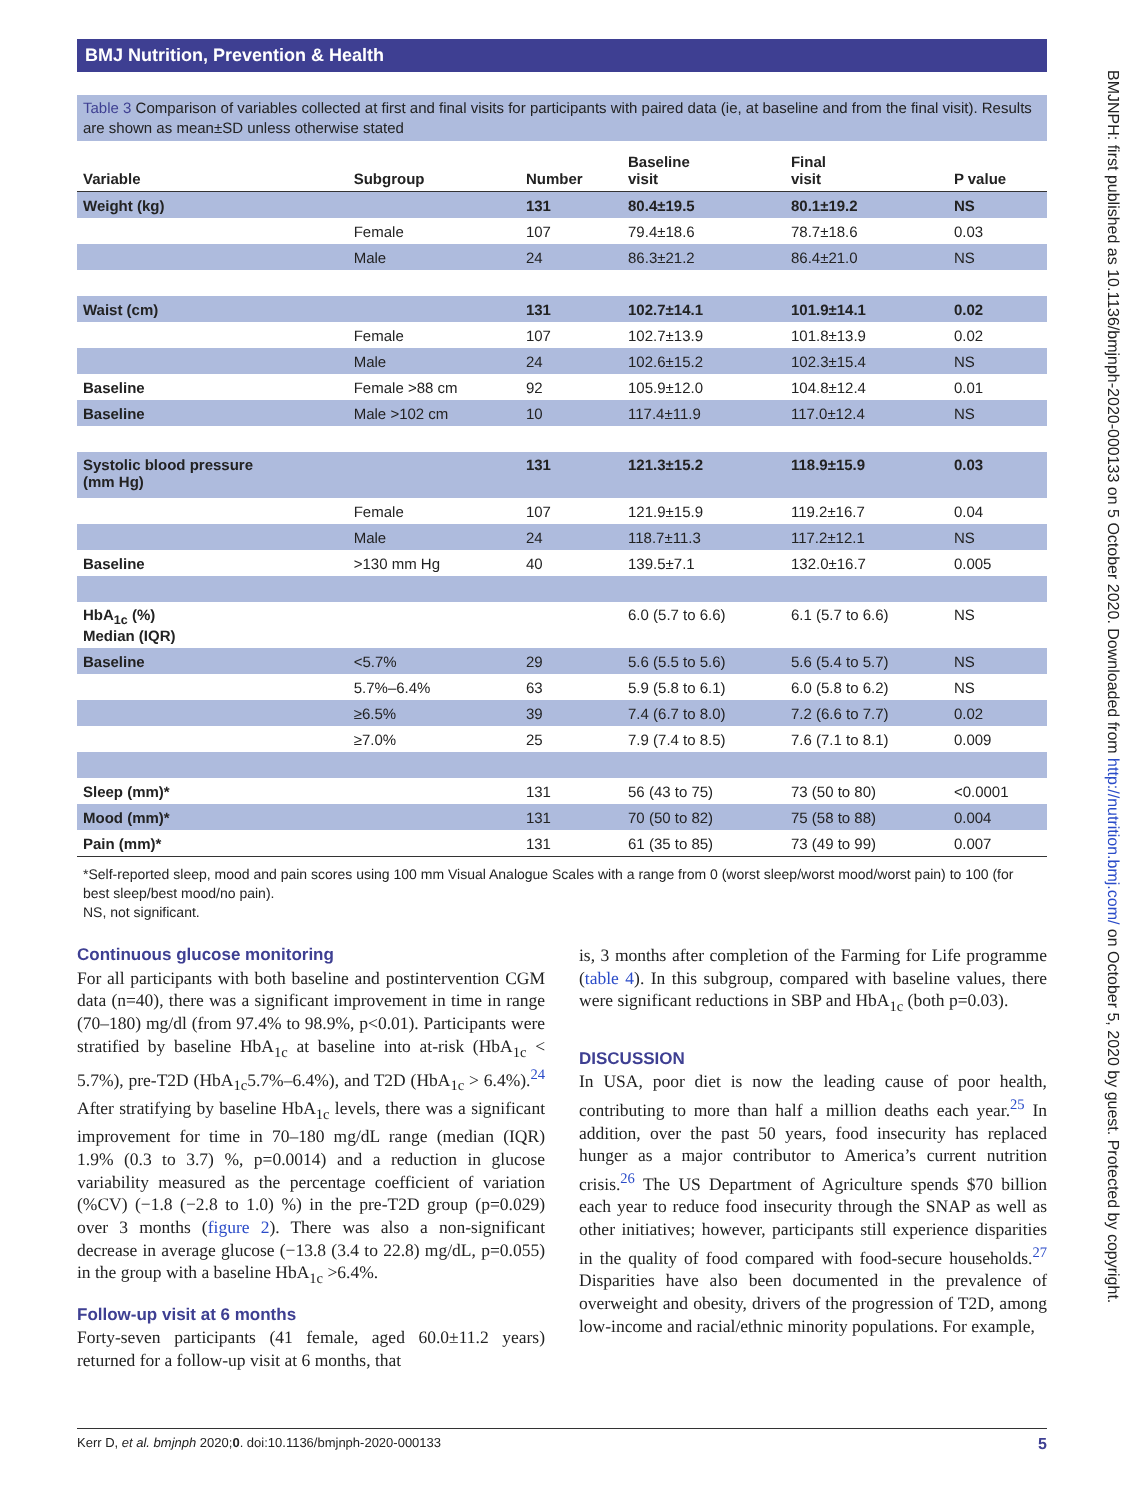BMJ Nutrition, Prevention & Health
BMJNPH: first published as 10.1136/bmjnph-2020-000133 on 5 October 2020. Downloaded from http://nutrition.bmj.com/ on October 5, 2020 by guest. Protected by copyright.
Table 3 Comparison of variables collected at first and final visits for participants with paired data (ie, at baseline and from the final visit). Results are shown as mean±SD unless otherwise stated
| Variable | Subgroup | Number | Baseline visit | Final visit | P value |
| --- | --- | --- | --- | --- | --- |
| Weight (kg) | | 131 | 80.4±19.5 | 80.1±19.2 | NS |
| | Female | 107 | 79.4±18.6 | 78.7±18.6 | 0.03 |
| | Male | 24 | 86.3±21.2 | 86.4±21.0 | NS |
| Waist (cm) | | 131 | 102.7±14.1 | 101.9±14.1 | 0.02 |
| | Female | 107 | 102.7±13.9 | 101.8±13.9 | 0.02 |
| | Male | 24 | 102.6±15.2 | 102.3±15.4 | NS |
| Baseline | Female >88 cm | 92 | 105.9±12.0 | 104.8±12.4 | 0.01 |
| Baseline | Male >102 cm | 10 | 117.4±11.9 | 117.0±12.4 | NS |
| Systolic blood pressure (mm Hg) | | 131 | 121.3±15.2 | 118.9±15.9 | 0.03 |
| | Female | 107 | 121.9±15.9 | 119.2±16.7 | 0.04 |
| | Male | 24 | 118.7±11.3 | 117.2±12.1 | NS |
| Baseline | >130 mm Hg | 40 | 139.5±7.1 | 132.0±16.7 | 0.005 |
| HbA<sub>1c</sub> (%) Median (IQR) | | | 6.0 (5.7 to 6.6) | 6.1 (5.7 to 6.6) | NS |
| Baseline | <5.7% | 29 | 5.6 (5.5 to 5.6) | 5.6 (5.4 to 5.7) | NS |
| | 5.7%–6.4% | 63 | 5.9 (5.8 to 6.1) | 6.0 (5.8 to 6.2) | NS |
| | ≥6.5% | 39 | 7.4 (6.7 to 8.0) | 7.2 (6.6 to 7.7) | 0.02 |
| | ≥7.0% | 25 | 7.9 (7.4 to 8.5) | 7.6 (7.1 to 8.1) | 0.009 |
| Sleep (mm)* | | 131 | 56 (43 to 75) | 73 (50 to 80) | <0.0001 |
| Mood (mm)* | | 131 | 70 (50 to 82) | 75 (58 to 88) | 0.004 |
| Pain (mm)* | | 131 | 61 (35 to 85) | 73 (49 to 99) | 0.007 |
*Self-reported sleep, mood and pain scores using 100 mm Visual Analogue Scales with a range from 0 (worst sleep/worst mood/worst pain) to 100 (for best sleep/best mood/no pain).
NS, not significant.
Continuous glucose monitoring
For all participants with both baseline and postintervention CGM data (n=40), there was a significant improvement in time in range (70–180) mg/dl (from 97.4% to 98.9%, p<0.01). Participants were stratified by baseline HbA<sub>1c</sub> at baseline into at-risk (HbA<sub>1c</sub> < 5.7%), pre-T2D (HbA<sub>1c</sub>5.7%–6.4%), and T2D (HbA<sub>1c</sub> > 6.4%).<sup>24</sup> After stratifying by baseline HbA<sub>1c</sub> levels, there was a significant improvement for time in 70–180 mg/dL range (median (IQR) 1.9% (0.3 to 3.7) %, p=0.0014) and a reduction in glucose variability measured as the percentage coefficient of variation (%CV) (−1.8 (−2.8 to 1.0) %) in the pre-T2D group (p=0.029) over 3 months (figure 2). There was also a non-significant decrease in average glucose (−13.8 (3.4 to 22.8) mg/dL, p=0.055) in the group with a baseline HbA<sub>1c</sub> >6.4%.
Follow-up visit at 6 months
Forty-seven participants (41 female, aged 60.0±11.2 years) returned for a follow-up visit at 6 months, that
is, 3 months after completion of the Farming for Life programme (table 4). In this subgroup, compared with baseline values, there were significant reductions in SBP and HbA<sub>1c</sub> (both p=0.03).
DISCUSSION
In USA, poor diet is now the leading cause of poor health, contributing to more than half a million deaths each year.<sup>25</sup> In addition, over the past 50 years, food insecurity has replaced hunger as a major contributor to America’s current nutrition crisis.<sup>26</sup> The US Department of Agriculture spends $70 billion each year to reduce food insecurity through the SNAP as well as other initiatives; however, participants still experience disparities in the quality of food compared with food-secure households.<sup>27</sup> Disparities have also been documented in the prevalence of overweight and obesity, drivers of the progression of T2D, among low-income and racial/ethnic minority populations. For example,
Kerr D, et al. bmjnph 2020;0. doi:10.1136/bmjnph-2020-000133 5